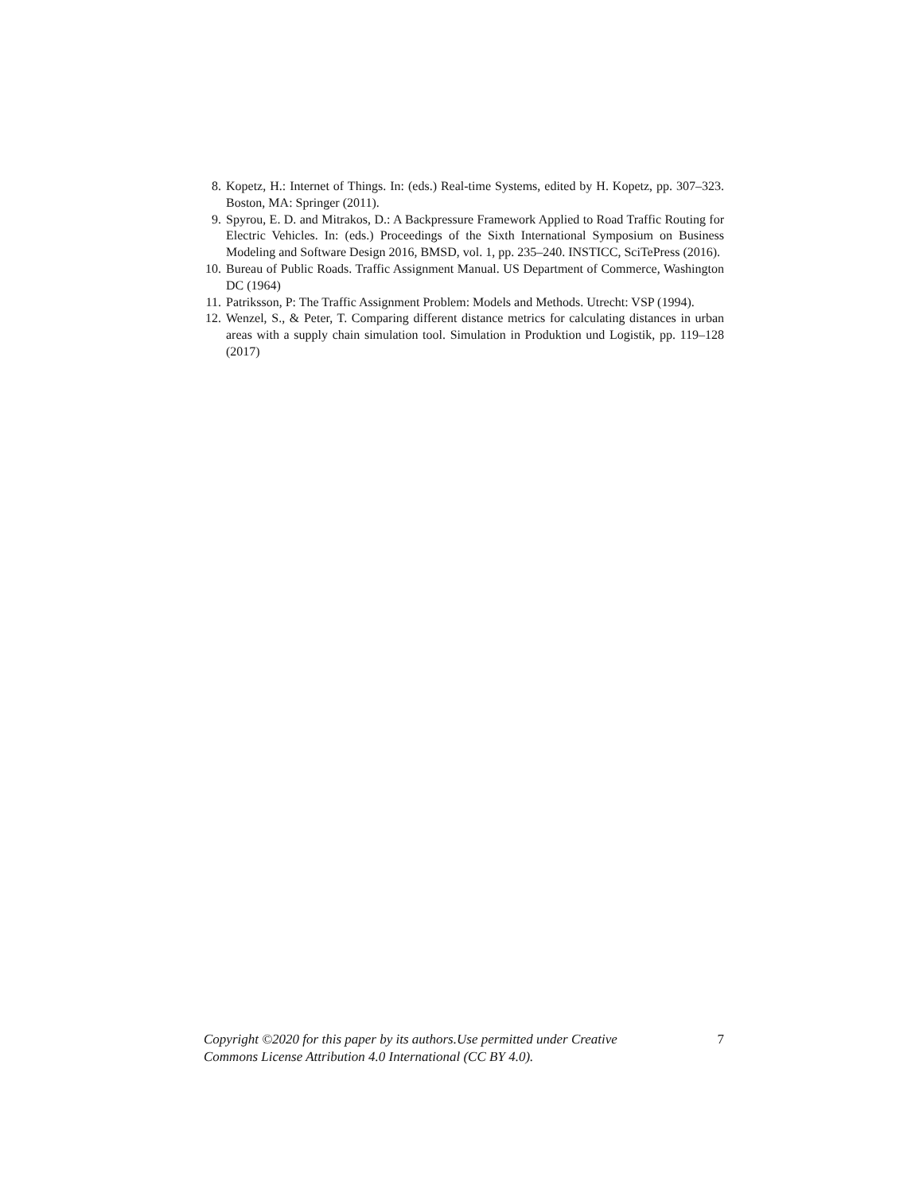8. Kopetz, H.: Internet of Things. In: (eds.) Real-time Systems, edited by H. Kopetz, pp. 307–323. Boston, MA: Springer (2011).
9. Spyrou, E. D. and Mitrakos, D.: A Backpressure Framework Applied to Road Traffic Routing for Electric Vehicles. In: (eds.) Proceedings of the Sixth International Symposium on Business Modeling and Software Design 2016, BMSD, vol. 1, pp. 235–240. INSTICC, SciTePress (2016).
10. Bureau of Public Roads. Traffic Assignment Manual. US Department of Commerce, Washington DC (1964)
11. Patriksson, P: The Traffic Assignment Problem: Models and Methods. Utrecht: VSP (1994).
12. Wenzel, S., & Peter, T. Comparing different distance metrics for calculating distances in urban areas with a supply chain simulation tool. Simulation in Produktion und Logistik, pp. 119–128 (2017)
7 Copyright ©2020 for this paper by its authors.Use permitted under Creative
Commons License Attribution 4.0 International (CC BY 4.0).